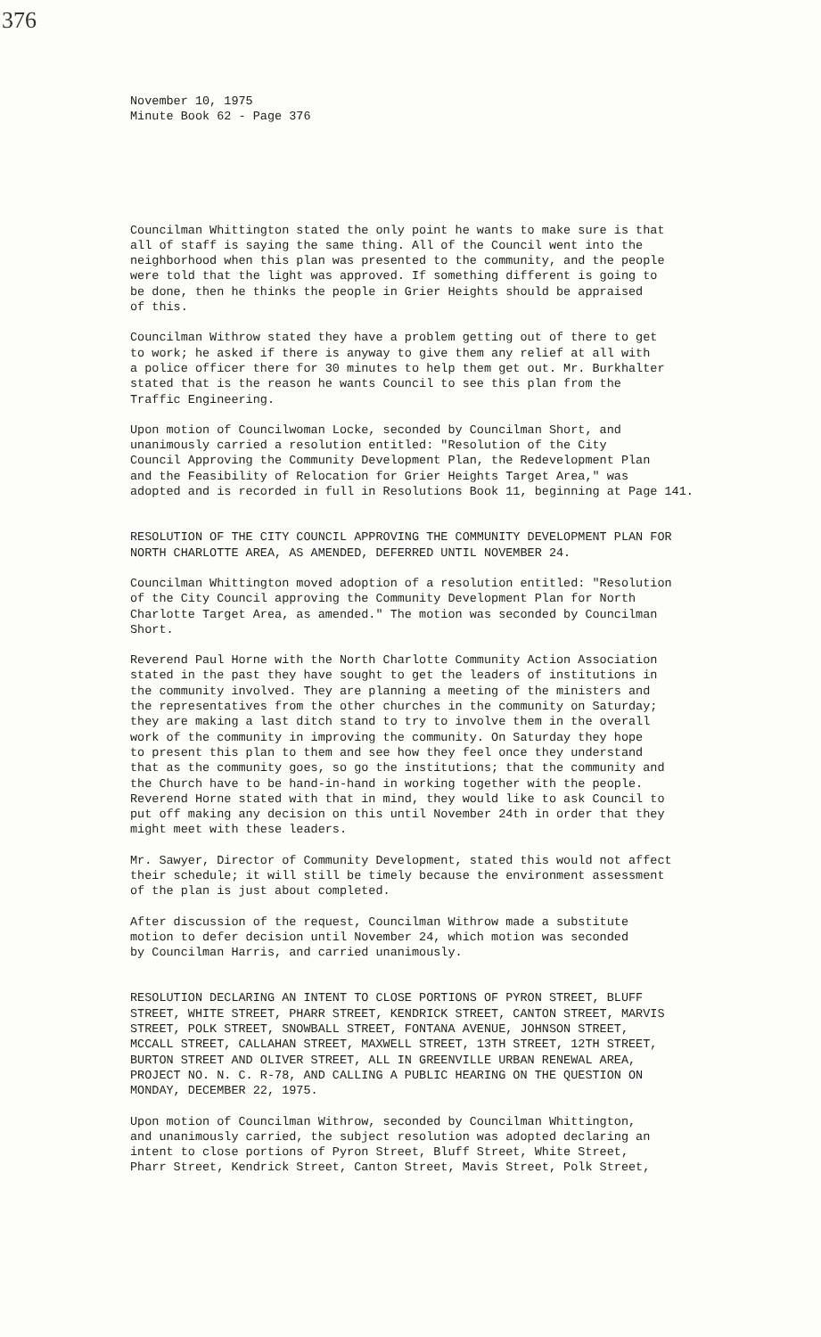376
November 10, 1975 Minute Book 62 - Page 376
Councilman Whittington stated the only point he wants to make sure is that all of staff is saying the same thing. All of the Council went into the neighborhood when this plan was presented to the community, and the people were told that the light was approved. If something different is going to be done, then he thinks the people in Grier Heights should be appraised of this.
Councilman Withrow stated they have a problem getting out of there to get to work; he asked if there is anyway to give them any relief at all with a police officer there for 30 minutes to help them get out. Mr. Burkhalter stated that is the reason he wants Council to see this plan from the Traffic Engineering.
Upon motion of Councilwoman Locke, seconded by Councilman Short, and unanimously carried a resolution entitled: "Resolution of the City Council Approving the Community Development Plan, the Redevelopment Plan and the Feasibility of Relocation for Grier Heights Target Area," was adopted and is recorded in full in Resolutions Book 11, beginning at Page 141.
RESOLUTION OF THE CITY COUNCIL APPROVING THE COMMUNITY DEVELOPMENT PLAN FOR NORTH CHARLOTTE AREA, AS AMENDED, DEFERRED UNTIL NOVEMBER 24.
Councilman Whittington moved adoption of a resolution entitled: "Resolution of the City Council approving the Community Development Plan for North Charlotte Target Area, as amended." The motion was seconded by Councilman Short.
Reverend Paul Horne with the North Charlotte Community Action Association stated in the past they have sought to get the leaders of institutions in the community involved. They are planning a meeting of the ministers and the representatives from the other churches in the community on Saturday; they are making a last ditch stand to try to involve them in the overall work of the community in improving the community. On Saturday they hope to present this plan to them and see how they feel once they understand that as the community goes, so go the institutions; that the community and the Church have to be hand-in-hand in working together with the people. Reverend Horne stated with that in mind, they would like to ask Council to put off making any decision on this until November 24th in order that they might meet with these leaders.
Mr. Sawyer, Director of Community Development, stated this would not affect their schedule; it will still be timely because the environment assessment of the plan is just about completed.
After discussion of the request, Councilman Withrow made a substitute motion to defer decision until November 24, which motion was seconded by Councilman Harris, and carried unanimously.
RESOLUTION DECLARING AN INTENT TO CLOSE PORTIONS OF PYRON STREET, BLUFF STREET, WHITE STREET, PHARR STREET, KENDRICK STREET, CANTON STREET, MARVIS STREET, POLK STREET, SNOWBALL STREET, FONTANA AVENUE, JOHNSON STREET, MCCALL STREET, CALLAHAN STREET, MAXWELL STREET, 13TH STREET, 12TH STREET, BURTON STREET AND OLIVER STREET, ALL IN GREENVILLE URBAN RENEWAL AREA, PROJECT NO. N. C. R-78, AND CALLING A PUBLIC HEARING ON THE QUESTION ON MONDAY, DECEMBER 22, 1975.
Upon motion of Councilman Withrow, seconded by Councilman Whittington, and unanimously carried, the subject resolution was adopted declaring an intent to close portions of Pyron Street, Bluff Street, White Street, Pharr Street, Kendrick Street, Canton Street, Mavis Street, Polk Street,